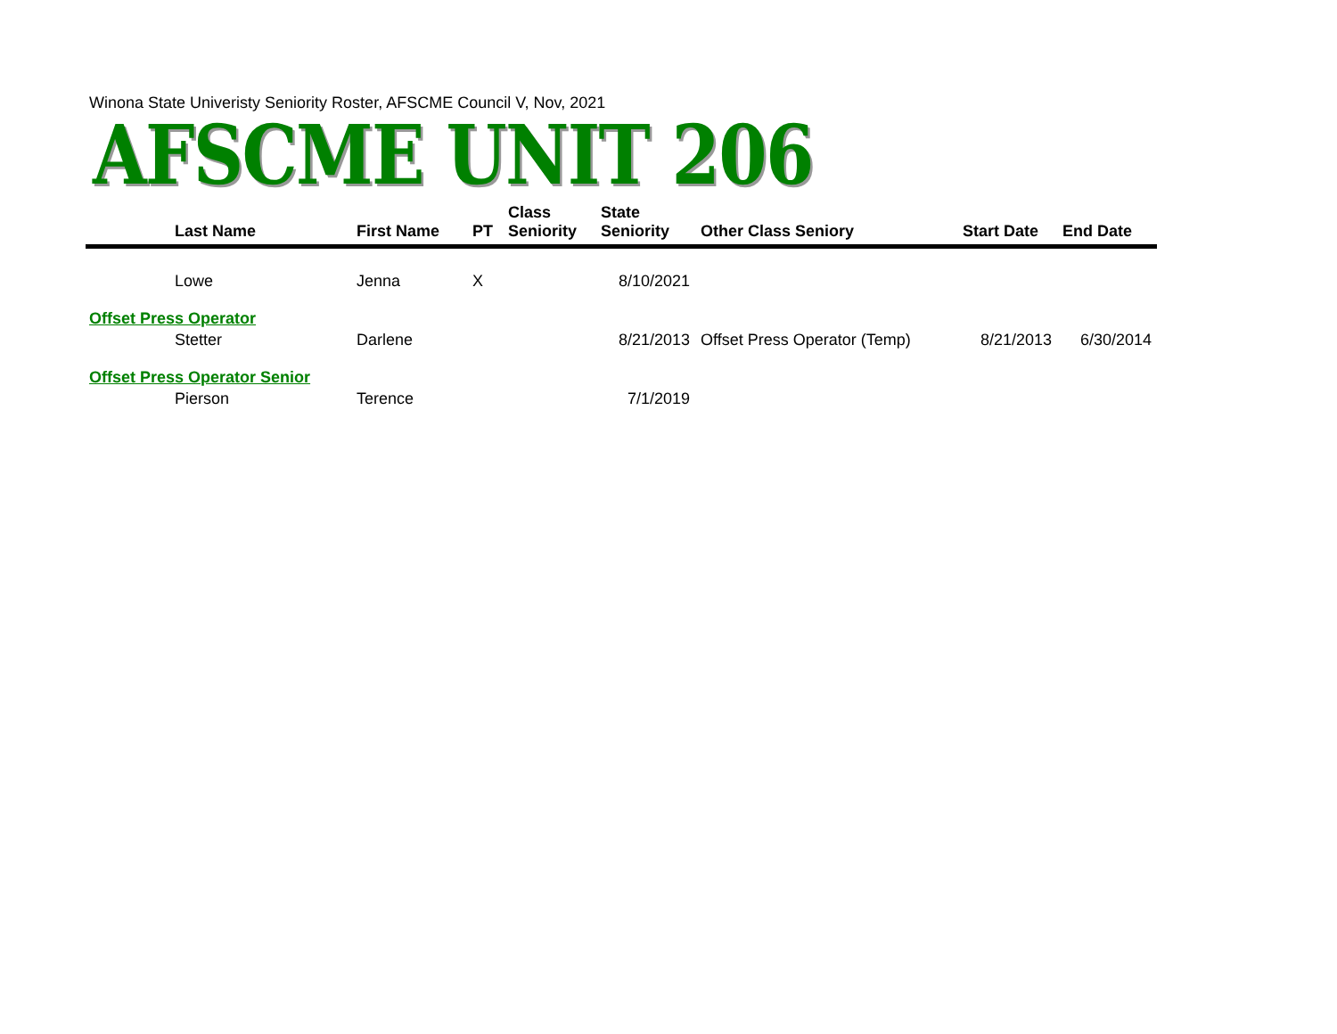Winona State Univeristy Seniority Roster, AFSCME Council V, Nov, 2021
AFSCME UNIT 206
| Last Name | First Name | PT | Class Seniority | State Seniority | Other Class Seniory | Start Date | End Date |
| --- | --- | --- | --- | --- | --- | --- | --- |
| Lowe | Jenna | X | | 8/10/2021 | | | |
| Offset Press Operator | | | | | | | |
| Stetter | Darlene | | | 8/21/2013 | Offset Press Operator (Temp) | 8/21/2013 | 6/30/2014 |
| Offset Press Operator Senior | | | | | | | |
| Pierson | Terence | | | 7/1/2019 | | | |